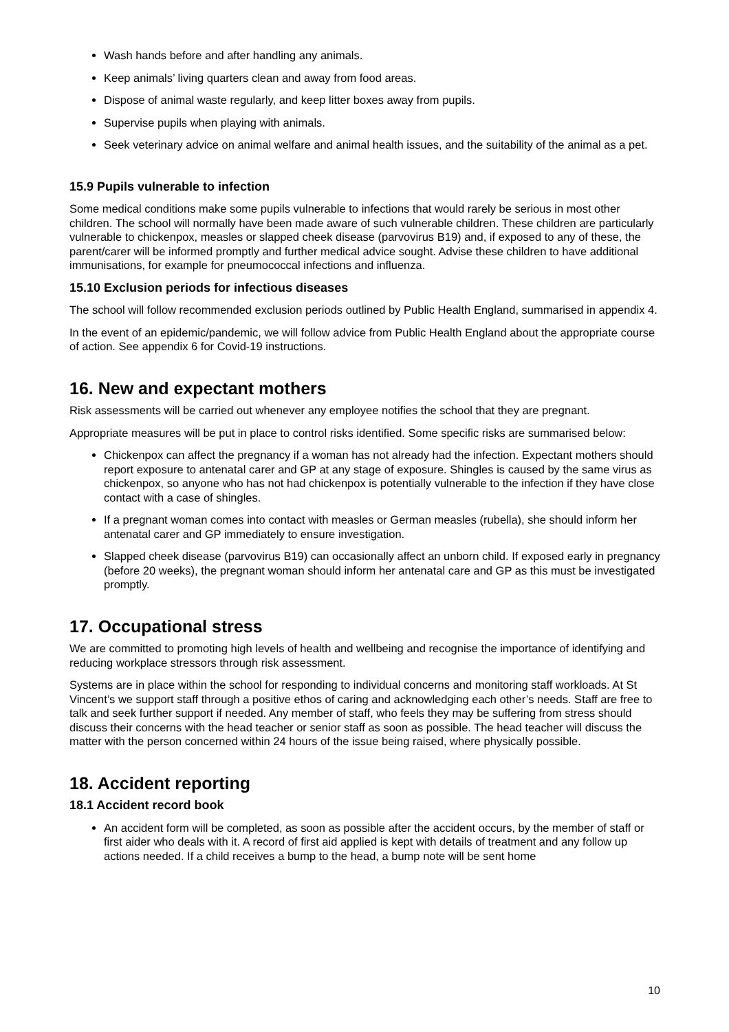Wash hands before and after handling any animals.
Keep animals’ living quarters clean and away from food areas.
Dispose of animal waste regularly, and keep litter boxes away from pupils.
Supervise pupils when playing with animals.
Seek veterinary advice on animal welfare and animal health issues, and the suitability of the animal as a pet.
15.9 Pupils vulnerable to infection
Some medical conditions make some pupils vulnerable to infections that would rarely be serious in most other children. The school will normally have been made aware of such vulnerable children. These children are particularly vulnerable to chickenpox, measles or slapped cheek disease (parvovirus B19) and, if exposed to any of these, the parent/carer will be informed promptly and further medical advice sought. Advise these children to have additional immunisations, for example for pneumococcal infections and influenza.
15.10 Exclusion periods for infectious diseases
The school will follow recommended exclusion periods outlined by Public Health England, summarised in appendix 4.
In the event of an epidemic/pandemic, we will follow advice from Public Health England about the appropriate course of action. See appendix 6 for Covid-19 instructions.
16. New and expectant mothers
Risk assessments will be carried out whenever any employee notifies the school that they are pregnant.
Appropriate measures will be put in place to control risks identified. Some specific risks are summarised below:
Chickenpox can affect the pregnancy if a woman has not already had the infection. Expectant mothers should report exposure to antenatal carer and GP at any stage of exposure. Shingles is caused by the same virus as chickenpox, so anyone who has not had chickenpox is potentially vulnerable to the infection if they have close contact with a case of shingles.
If a pregnant woman comes into contact with measles or German measles (rubella), she should inform her antenatal carer and GP immediately to ensure investigation.
Slapped cheek disease (parvovirus B19) can occasionally affect an unborn child. If exposed early in pregnancy (before 20 weeks), the pregnant woman should inform her antenatal care and GP as this must be investigated promptly.
17. Occupational stress
We are committed to promoting high levels of health and wellbeing and recognise the importance of identifying and reducing workplace stressors through risk assessment.
Systems are in place within the school for responding to individual concerns and monitoring staff workloads. At St Vincent’s we support staff through a positive ethos of caring and acknowledging each other’s needs. Staff are free to talk and seek further support if needed. Any member of staff, who feels they may be suffering from stress should discuss their concerns with the head teacher or senior staff as soon as possible. The head teacher will discuss the matter with the person concerned within 24 hours of the issue being raised, where physically possible.
18. Accident reporting
18.1 Accident record book
An accident form will be completed, as soon as possible after the accident occurs, by the member of staff or first aider who deals with it. A record of first aid applied is kept with details of treatment and any follow up actions needed. If a child receives a bump to the head, a bump note will be sent home
10